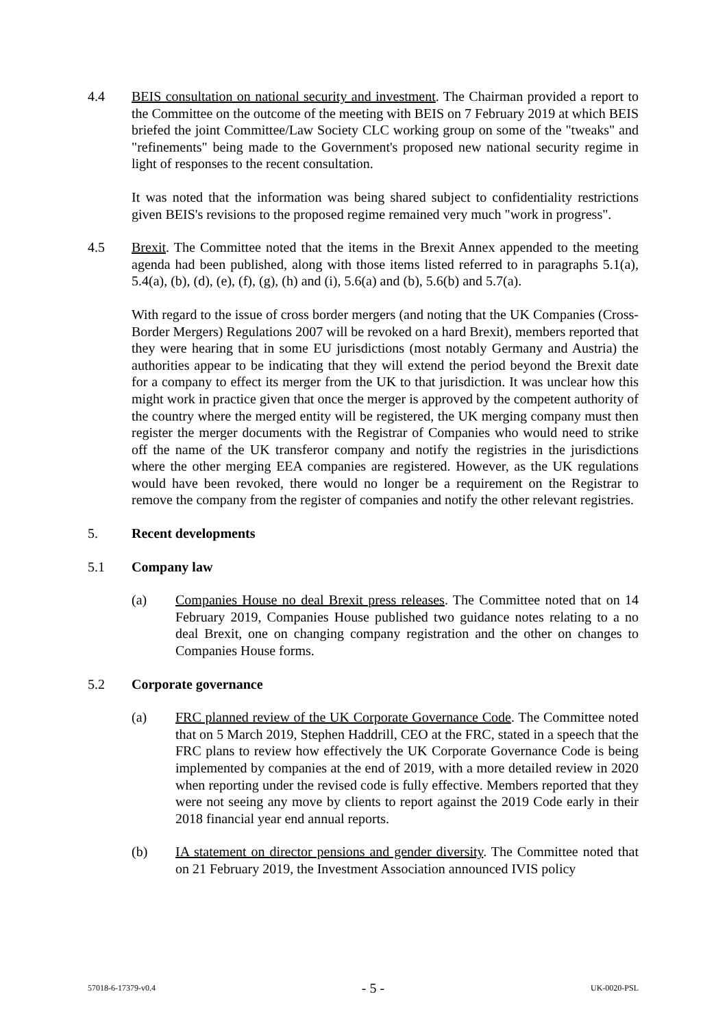4.4 BEIS consultation on national security and investment. The Chairman provided a report to the Committee on the outcome of the meeting with BEIS on 7 February 2019 at which BEIS briefed the joint Committee/Law Society CLC working group on some of the "tweaks" and "refinements" being made to the Government's proposed new national security regime in light of responses to the recent consultation.
It was noted that the information was being shared subject to confidentiality restrictions given BEIS's revisions to the proposed regime remained very much "work in progress".
4.5 Brexit. The Committee noted that the items in the Brexit Annex appended to the meeting agenda had been published, along with those items listed referred to in paragraphs 5.1(a), 5.4(a), (b), (d), (e), (f), (g), (h) and (i), 5.6(a) and (b), 5.6(b) and 5.7(a).
With regard to the issue of cross border mergers (and noting that the UK Companies (Cross-Border Mergers) Regulations 2007 will be revoked on a hard Brexit), members reported that they were hearing that in some EU jurisdictions (most notably Germany and Austria) the authorities appear to be indicating that they will extend the period beyond the Brexit date for a company to effect its merger from the UK to that jurisdiction. It was unclear how this might work in practice given that once the merger is approved by the competent authority of the country where the merged entity will be registered, the UK merging company must then register the merger documents with the Registrar of Companies who would need to strike off the name of the UK transferor company and notify the registries in the jurisdictions where the other merging EEA companies are registered. However, as the UK regulations would have been revoked, there would no longer be a requirement on the Registrar to remove the company from the register of companies and notify the other relevant registries.
5. Recent developments
5.1 Company law
(a) Companies House no deal Brexit press releases. The Committee noted that on 14 February 2019, Companies House published two guidance notes relating to a no deal Brexit, one on changing company registration and the other on changes to Companies House forms.
5.2 Corporate governance
(a) FRC planned review of the UK Corporate Governance Code. The Committee noted that on 5 March 2019, Stephen Haddrill, CEO at the FRC, stated in a speech that the FRC plans to review how effectively the UK Corporate Governance Code is being implemented by companies at the end of 2019, with a more detailed review in 2020 when reporting under the revised code is fully effective. Members reported that they were not seeing any move by clients to report against the 2019 Code early in their 2018 financial year end annual reports.
(b) IA statement on director pensions and gender diversity. The Committee noted that on 21 February 2019, the Investment Association announced IVIS policy
57018-6-17379-v0.4 - 5 - UK-0020-PSL